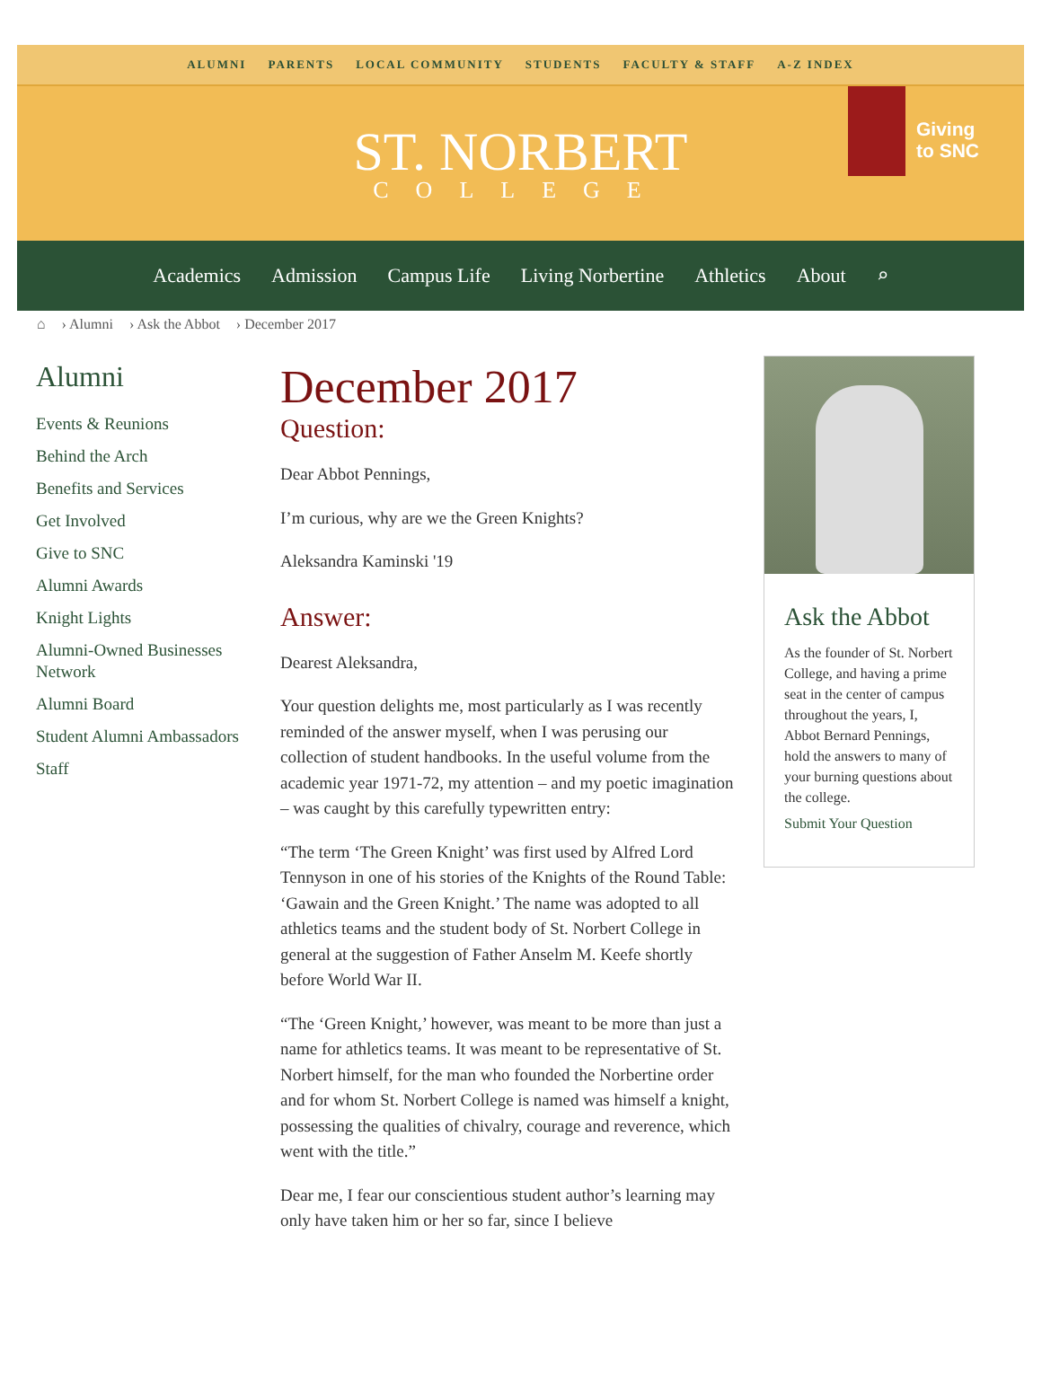ALUMNI PARENTS LOCAL COMMUNITY STUDENTS FACULTY & STAFF A-Z INDEX
ST. NORBERT
COLLEGE
Giving
to SNC
Academics Admission Campus Life Living Norbertine Athletics About ⌕
⌂ › Alumni › Ask the Abbot › December 2017
Alumni
Events & Reunions
Behind the Arch
Benefits and Services
Get Involved
Give to SNC
Alumni Awards
Knight Lights
Alumni-Owned Businesses Network
Alumni Board
Student Alumni Ambassadors
Staff
December 2017
Question:
Dear Abbot Pennings,
I’m curious, why are we the Green Knights?
Aleksandra Kaminski '19
Answer:
Dearest Aleksandra,
Your question delights me, most particularly as I was recently reminded of the answer myself, when I was perusing our collection of student handbooks. In the useful volume from the academic year 1971-72, my attention – and my poetic imagination – was caught by this carefully typewritten entry:
“The term ‘The Green Knight’ was first used by Alfred Lord Tennyson in one of his stories of the Knights of the Round Table: ‘Gawain and the Green Knight.’ The name was adopted to all athletics teams and the student body of St. Norbert College in general at the suggestion of Father Anselm M. Keefe shortly before World War II.
“The ‘Green Knight,’ however, was meant to be more than just a name for athletics teams. It was meant to be representative of St. Norbert himself, for the man who founded the Norbertine order and for whom St. Norbert College is named was himself a knight, possessing the qualities of chivalry, courage and reverence, which went with the title.”
Dear me, I fear our conscientious student author’s learning may only have taken him or her so far, since I believe
Ask the Abbot
As the founder of St. Norbert College, and having a prime seat in the center of campus throughout the years, I, Abbot Bernard Pennings, hold the answers to many of your burning questions about the college.
Submit Your Question